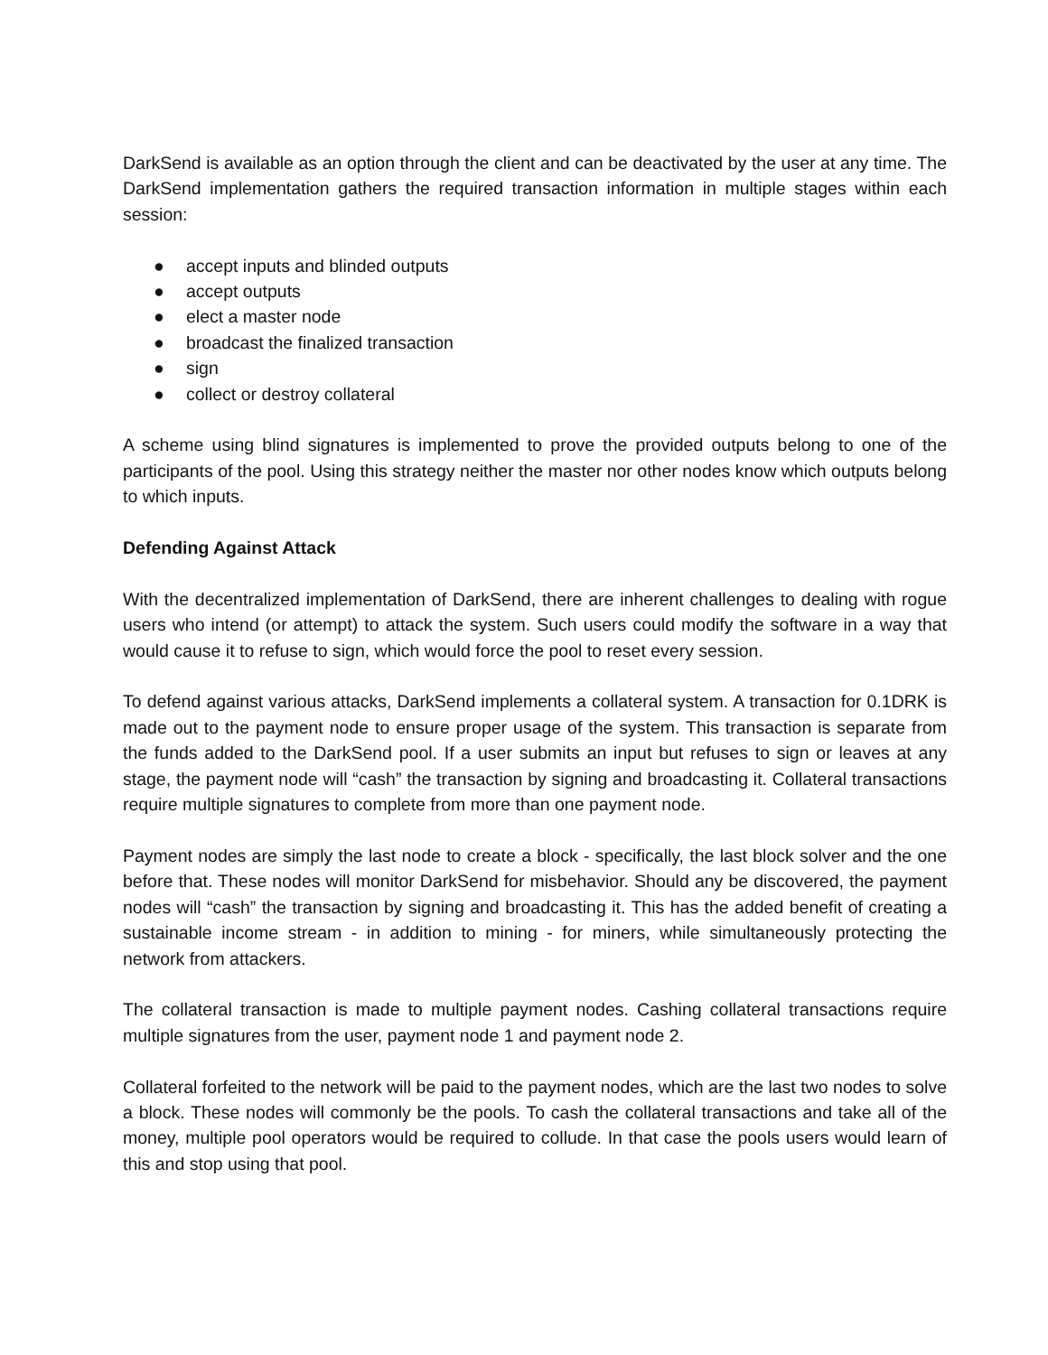DarkSend is available as an option through the client and can be deactivated by the user at any time. The DarkSend implementation gathers the required transaction information in multiple stages within each session:
● accept inputs and blinded outputs
● accept outputs
● elect a master node
● broadcast the finalized transaction
● sign
● collect or destroy collateral
A scheme using blind signatures is implemented to prove the provided outputs belong to one of the participants of the pool. Using this strategy neither the master nor other nodes know which outputs belong to which inputs.
Defending Against Attack
With the decentralized implementation of DarkSend, there are inherent challenges to dealing with rogue users who intend (or attempt) to attack the system. Such users could modify the software in a way that would cause it to refuse to sign, which would force the pool to reset every session.
To defend against various attacks, DarkSend implements a collateral system. A transaction for 0.1DRK is made out to the payment node to ensure proper usage of the system. This transaction is separate from the funds added to the DarkSend pool. If a user submits an input but refuses to sign or leaves at any stage, the payment node will “cash” the transaction by signing and broadcasting it. Collateral transactions require multiple signatures to complete from more than one payment node.
Payment nodes are simply the last node to create a block - specifically, the last block solver and the one before that. These nodes will monitor DarkSend for misbehavior. Should any be discovered, the payment nodes will “cash” the transaction by signing and broadcasting it. This has the added benefit of creating a sustainable income stream - in addition to mining - for miners, while simultaneously protecting the network from attackers.
The collateral transaction is made to multiple payment nodes. Cashing collateral transactions require multiple signatures from the user, payment node 1 and payment node 2.
Collateral forfeited to the network will be paid to the payment nodes, which are the last two nodes to solve a block. These nodes will commonly be the pools. To cash the collateral transactions and take all of the money, multiple pool operators would be required to collude. In that case the pools users would learn of this and stop using that pool.